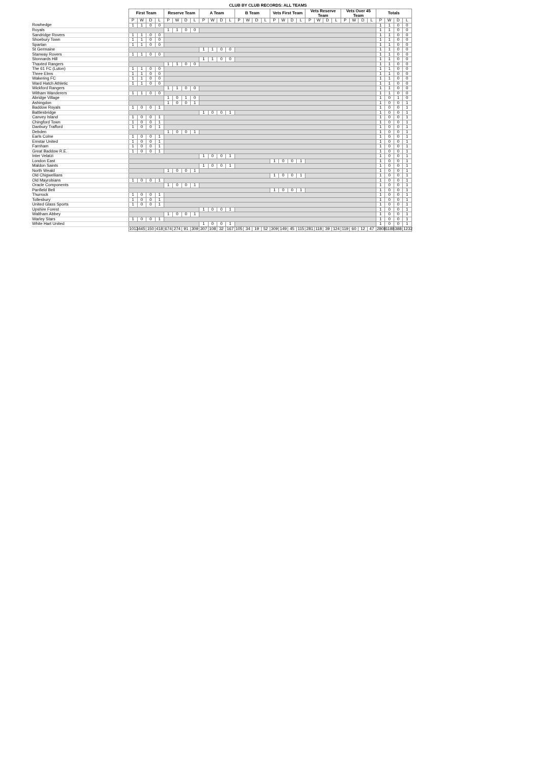CLUB BY CLUB RECORDS: ALL TEAMS
| | First Team | | | | Reserve Team | | | | A Team | | | | B Team | | | | Vets First Team | | | | Vets Reserve Team | | | | Vets Over 45 Team | | | | Totals | | | |
| --- | --- | --- | --- | --- | --- | --- | --- | --- | --- | --- | --- | --- | --- | --- | --- | --- | --- | --- | --- | --- | --- | --- | --- | --- | --- | --- | --- | --- | --- | --- | --- | --- |
| | P | W | D | L | P | W | D | L | P | W | D | L | P | W | D | L | P | W | D | L | P | W | D | L | P | W | D | L | P | W | D | L |
| Rowhedge | 1 | 1 | 0 | 0 | | | | | | | | | | | | | | | | | | | | | | | | | 1 | 1 | 0 | 0 |
| Royals | | | | | 1 | 1 | 0 | 0 | | | | | | | | | | | | | | | | | | | | | 1 | 1 | 0 | 0 |
| Sandridge Rovers | 1 | 1 | 0 | 0 | | | | | | | | | | | | | | | | | | | | | | | | | 1 | 1 | 0 | 0 |
| Shoebury Town | 1 | 1 | 0 | 0 | | | | | | | | | | | | | | | | | | | | | | | | | 1 | 1 | 0 | 0 |
| Spartan | 1 | 1 | 0 | 0 | | | | | | | | | | | | | | | | | | | | | | | | | 1 | 1 | 0 | 0 |
| St Germaine | | | | | | | | | 1 | 1 | 0 | 0 | | | | | | | | | | | | | | | | | 1 | 1 | 0 | 0 |
| Stanway Rovers | 1 | 1 | 0 | 0 | | | | | | | | | | | | | | | | | | | | | | | | | 1 | 1 | 0 | 0 |
| Stonnards Hill | | | | | | | | | 1 | 1 | 0 | 0 | | | | | | | | | | | | | | | | | 1 | 1 | 0 | 0 |
| Thaxted Rangers | | | | | 1 | 1 | 0 | 0 | | | | | | | | | | | | | | | | | | | | | 1 | 1 | 0 | 0 |
| The 61 FC (Luton) | 1 | 1 | 0 | 0 | | | | | | | | | | | | | | | | | | | | | | | | | 1 | 1 | 0 | 0 |
| Three Elms | 1 | 1 | 0 | 0 | | | | | | | | | | | | | | | | | | | | | | | | | 1 | 1 | 0 | 0 |
| Wakering FC | 1 | 1 | 0 | 0 | | | | | | | | | | | | | | | | | | | | | | | | | 1 | 1 | 0 | 0 |
| Ward Hatch Athletic | 1 | 1 | 0 | 0 | | | | | | | | | | | | | | | | | | | | | | | | | 1 | 1 | 0 | 0 |
| Wickford Rangers | | | | | 1 | 1 | 0 | 0 | | | | | | | | | | | | | | | | | | | | | 1 | 1 | 0 | 0 |
| Witham Wanderers | 1 | 1 | 0 | 0 | | | | | | | | | | | | | | | | | | | | | | | | | 1 | 1 | 0 | 0 |
| Abridge Village | | | | | 1 | 0 | 1 | 0 | | | | | | | | | | | | | | | | | | | | | 1 | 0 | 1 | 0 |
| Ashingdon | | | | | 1 | 0 | 0 | 1 | | | | | | | | | | | | | | | | | | | | | 1 | 0 | 0 | 1 |
| Baddow Royals | 1 | 0 | 0 | 1 | | | | | | | | | | | | | | | | | | | | | | | | | 1 | 0 | 0 | 1 |
| Battlesbridge | | | | | | | | | 1 | 0 | 0 | 1 | | | | | | | | | | | | | | | | | 1 | 0 | 0 | 1 |
| Canvey Island | 1 | 0 | 0 | 1 | | | | | | | | | | | | | | | | | | | | | | | | | 1 | 0 | 0 | 1 |
| Chingford Town | 1 | 0 | 0 | 1 | | | | | | | | | | | | | | | | | | | | | | | | | 1 | 0 | 0 | 1 |
| Danbury Trafford | 1 | 0 | 0 | 1 | | | | | | | | | | | | | | | | | | | | | | | | | 1 | 0 | 0 | 1 |
| Debden | | | | | 1 | 0 | 0 | 1 | | | | | | | | | | | | | | | | | | | | | 1 | 0 | 0 | 1 |
| Earls Colne | 1 | 0 | 0 | 1 | | | | | | | | | | | | | | | | | | | | | | | | | 1 | 0 | 0 | 1 |
| Emstar United | 1 | 0 | 0 | 1 | | | | | | | | | | | | | | | | | | | | | | | | | 1 | 0 | 0 | 1 |
| Farnham | 1 | 0 | 0 | 1 | | | | | | | | | | | | | | | | | | | | | | | | | 1 | 0 | 0 | 1 |
| Great Baddow R.E. | 1 | 0 | 0 | 1 | | | | | | | | | | | | | | | | | | | | | | | | | 1 | 0 | 0 | 1 |
| Inter Velatzi | | | | | | | | | 1 | 0 | 0 | 1 | | | | | | | | | | | | | | | | | 1 | 0 | 0 | 1 |
| London East | | | | | | | | | | | | | | | | | 1 | 0 | 0 | 1 | | | | | | | | | 1 | 0 | 0 | 1 |
| Maldon Saints | | | | | | | | | 1 | 0 | 0 | 1 | | | | | | | | | | | | | | | | | 1 | 0 | 0 | 1 |
| North Weald | | | | | 1 | 0 | 0 | 1 | | | | | | | | | | | | | | | | | | | | | 1 | 0 | 0 | 1 |
| Old Chigwellians | | | | | | | | | | | | | | | | | 1 | 0 | 0 | 1 | | | | | | | | | 1 | 0 | 0 | 1 |
| Old Mayrobians | 1 | 0 | 0 | 1 | | | | | | | | | | | | | | | | | | | | | | | | | 1 | 0 | 0 | 1 |
| Oracle Components | | | | | 1 | 0 | 0 | 1 | | | | | | | | | | | | | | | | | | | | | 1 | 0 | 0 | 1 |
| Panfield Bell | | | | | | | | | | | | | | | | | 1 | 0 | 0 | 1 | | | | | | | | | 1 | 0 | 0 | 1 |
| Thurrock | 1 | 0 | 0 | 1 | | | | | | | | | | | | | | | | | | | | | | | | | 1 | 0 | 0 | 1 |
| Tollesbury | 1 | 0 | 0 | 1 | | | | | | | | | | | | | | | | | | | | | | | | | 1 | 0 | 0 | 1 |
| United Glass Sports | 1 | 0 | 0 | 1 | | | | | | | | | | | | | | | | | | | | | | | | | 1 | 0 | 0 | 1 |
| Upshire Forest | | | | | | | | | 1 | 0 | 0 | 1 | | | | | | | | | | | | | | | | | 1 | 0 | 0 | 1 |
| Waltham Abbey | | | | | 1 | 0 | 0 | 1 | | | | | | | | | | | | | | | | | | | | | 1 | 0 | 0 | 1 |
| Warley Stars | 1 | 0 | 0 | 1 | | | | | | | | | | | | | | | | | | | | | | | | | 1 | 0 | 0 | 1 |
| White Hart United | | | | | | | | | 1 | 0 | 0 | 1 | | | | | | | | | | | | | | | | | 1 | 0 | 0 | 1 |
| | 1013 | 445 | 150 | 418 | 674 | 274 | 91 | 309 | 307 | 108 | 32 | 167 | 105 | 34 | 19 | 52 | 309 | 149 | 45 | 115 | 281 | 118 | 39 | 124 | 119 | 60 | 12 | 47 | 2808 | 1188 | 388 | 1232 |